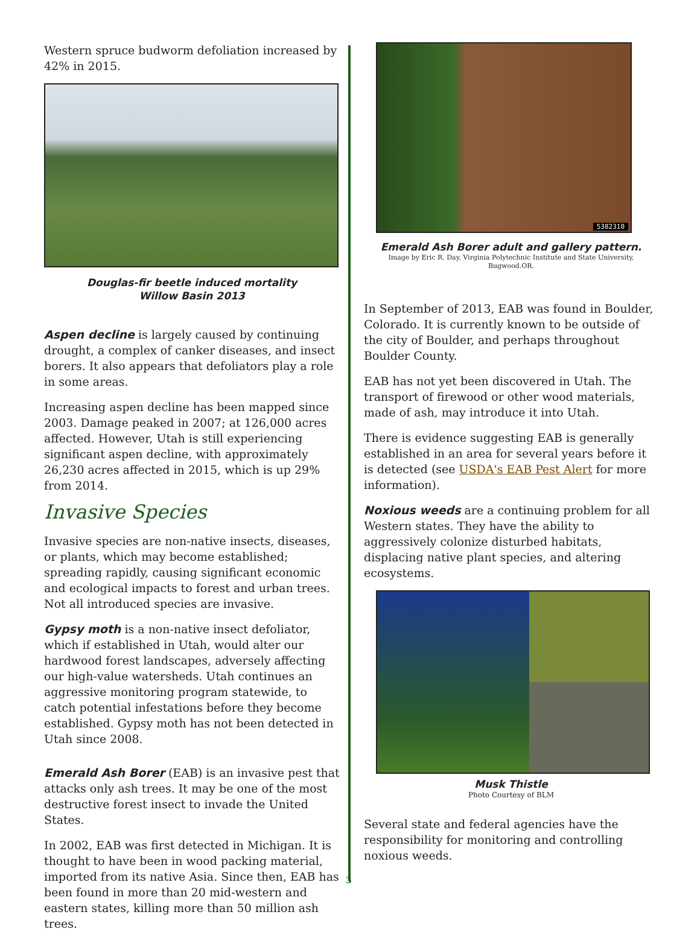Western spruce budworm defoliation increased by 42% in 2015.
Douglas-fir beetle induced mortality
Willow Basin 2013
Aspen decline is largely caused by continuing drought, a complex of canker diseases, and insect borers. It also appears that defoliators play a role in some areas.
Increasing aspen decline has been mapped since 2003. Damage peaked in 2007; at 126,000 acres affected. However, Utah is still experiencing significant aspen decline, with approximately 26,230 acres affected in 2015, which is up 29% from 2014.
Invasive Species
Invasive species are non-native insects, diseases, or plants, which may become established; spreading rapidly, causing significant economic and ecological impacts to forest and urban trees. Not all introduced species are invasive.
Gypsy moth is a non-native insect defoliator, which if established in Utah, would alter our hardwood forest landscapes, adversely affecting our high-value watersheds. Utah continues an aggressive monitoring program statewide, to catch potential infestations before they become established. Gypsy moth has not been detected in Utah since 2008.
Emerald Ash Borer (EAB) is an invasive pest that attacks only ash trees. It may be one of the most destructive forest insect to invade the United States.
In 2002, EAB was first detected in Michigan. It is thought to have been in wood packing material, imported from its native Asia. Since then, EAB has been found in more than 20 mid-western and eastern states, killing more than 50 million ash trees.
5382310
Emerald Ash Borer adult and gallery pattern.
Image by Eric R. Day, Virginia Polytechnic Institute and State University,
Bugwood.OR.
In September of 2013, EAB was found in Boulder, Colorado. It is currently known to be outside of the city of Boulder, and perhaps throughout Boulder County.
EAB has not yet been discovered in Utah. The transport of firewood or other wood materials, made of ash, may introduce it into Utah.
There is evidence suggesting EAB is generally established in an area for several years before it is detected (see USDA's EAB Pest Alert for more information).
Noxious weeds are a continuing problem for all Western states. They have the ability to aggressively colonize disturbed habitats, displacing native plant species, and altering ecosystems.
Musk Thistle
Photo Courtesy of BLM
Several state and federal agencies have the responsibility for monitoring and controlling noxious weeds.
3